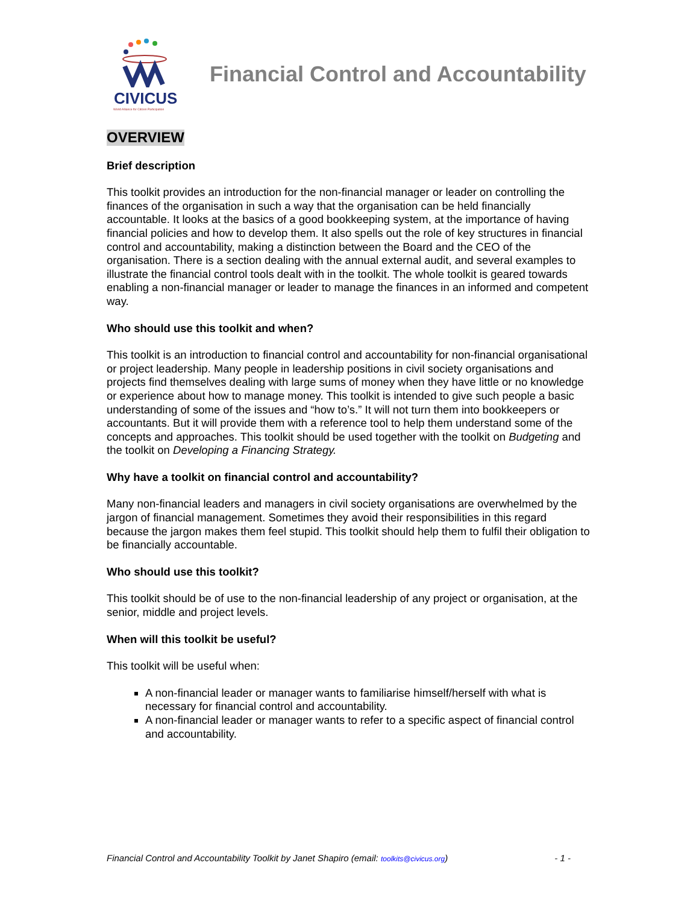CIVICUS
World Alliance for Citizen Participation
Financial Control and Accountability
OVERVIEW
Brief description
This toolkit provides an introduction for the non-financial manager or leader on controlling the finances of the organisation in such a way that the organisation can be held financially accountable. It looks at the basics of a good bookkeeping system, at the importance of having financial policies and how to develop them. It also spells out the role of key structures in financial control and accountability, making a distinction between the Board and the CEO of the organisation. There is a section dealing with the annual external audit, and several examples to illustrate the financial control tools dealt with in the toolkit. The whole toolkit is geared towards enabling a non-financial manager or leader to manage the finances in an informed and competent way.
Who should use this toolkit and when?
This toolkit is an introduction to financial control and accountability for non-financial organisational or project leadership. Many people in leadership positions in civil society organisations and projects find themselves dealing with large sums of money when they have little or no knowledge or experience about how to manage money. This toolkit is intended to give such people a basic understanding of some of the issues and “how to’s.” It will not turn them into bookkeepers or accountants. But it will provide them with a reference tool to help them understand some of the concepts and approaches. This toolkit should be used together with the toolkit on Budgeting and the toolkit on Developing a Financing Strategy.
Why have a toolkit on financial control and accountability?
Many non-financial leaders and managers in civil society organisations are overwhelmed by the jargon of financial management. Sometimes they avoid their responsibilities in this regard because the jargon makes them feel stupid. This toolkit should help them to fulfil their obligation to be financially accountable.
Who should use this toolkit?
This toolkit should be of use to the non-financial leadership of any project or organisation, at the senior, middle and project levels.
When will this toolkit be useful?
This toolkit will be useful when:
A non-financial leader or manager wants to familiarise himself/herself with what is necessary for financial control and accountability.
A non-financial leader or manager wants to refer to a specific aspect of financial control and accountability.
Financial Control and Accountability Toolkit by Janet Shapiro (email: toolkits@civicus.org) - 1 -